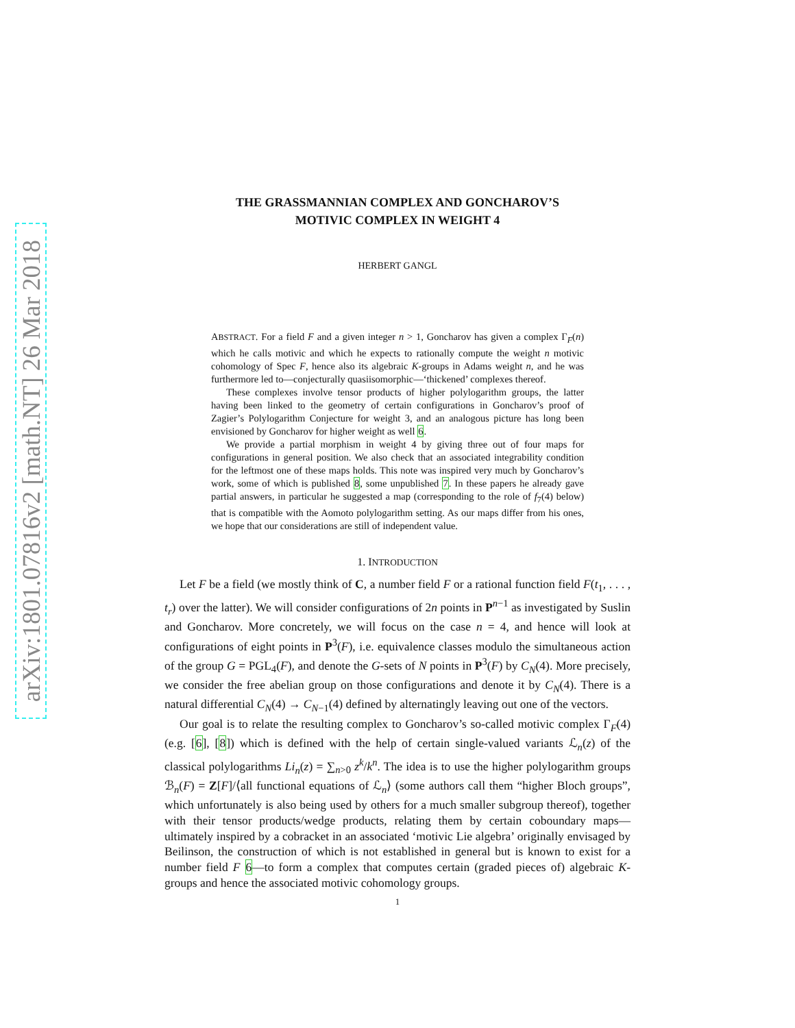arXiv:1801.07816v2 [math.NT] 26 Mar 2018
THE GRASSMANNIAN COMPLEX AND GONCHAROV’S
MOTIVIC COMPLEX IN WEIGHT 4
HERBERT GANGL
ABSTRACT. For a field F and a given integer n > 1, Goncharov has given a complex Γ<sub>F</sub>(n) which he calls motivic and which he expects to rationally compute the weight n motivic cohomology of Spec F, hence also its algebraic K-groups in Adams weight n, and he was furthermore led to—conjecturally quasiisomorphic—‘thickened’ complexes thereof.
These complexes involve tensor products of higher polylogarithm groups, the latter having been linked to the geometry of certain configurations in Goncharov’s proof of Zagier’s Polylogarithm Conjecture for weight 3, and an analogous picture has long been envisioned by Goncharov for higher weight as well 6.
We provide a partial morphism in weight 4 by giving three out of four maps for configurations in general position. We also check that an associated integrability condition for the leftmost one of these maps holds. This note was inspired very much by Goncharov’s work, some of which is published 8, some unpublished 7. In these papers he already gave partial answers, in particular he suggested a map (corresponding to the role of f<sub>7</sub>(4) below) that is compatible with the Aomoto polylogarithm setting. As our maps differ from his ones, we hope that our considerations are still of independent value.
1. INTRODUCTION
Let F be a field (we mostly think of C, a number field F or a rational function field F(t<sub>1</sub>, . . . , t<sub>r</sub>) over the latter). We will consider configurations of 2n points in P<sup>n−1</sup> as investigated by Suslin and Goncharov. More concretely, we will focus on the case n = 4, and hence will look at configurations of eight points in P<sup>3</sup>(F), i.e. equivalence classes modulo the simultaneous action of the group G = PGL<sub>4</sub>(F), and denote the G-sets of N points in P<sup>3</sup>(F) by C<sub>N</sub>(4). More precisely, we consider the free abelian group on those configurations and denote it by C<sub>N</sub>(4). There is a natural differential C<sub>N</sub>(4) → C<sub>N−1</sub>(4) defined by alternatingly leaving out one of the vectors.
Our goal is to relate the resulting complex to Goncharov’s so-called motivic complex Γ<sub>F</sub>(4) (e.g. [6], [8]) which is defined with the help of certain single-valued variants ℒ<sub>n</sub>(z) of the classical polylogarithms Li<sub>n</sub>(z) = ∑<sub>n>0</sub> z<sup>k</sup>/k<sup>n</sup>. The idea is to use the higher polylogarithm groups ℬ<sub>n</sub>(F) = Z[F]/⟨all functional equations of ℒ<sub>n</sub>⟩ (some authors call them “higher Bloch groups”, which unfortunately is also being used by others for a much smaller subgroup thereof), together with their tensor products/wedge products, relating them by certain coboundary maps—ultimately inspired by a cobracket in an associated ‘motivic Lie algebra’ originally envisaged by Beilinson, the construction of which is not established in general but is known to exist for a number field F 6—to form a complex that computes certain (graded pieces of) algebraic K-groups and hence the associated motivic cohomology groups.
1